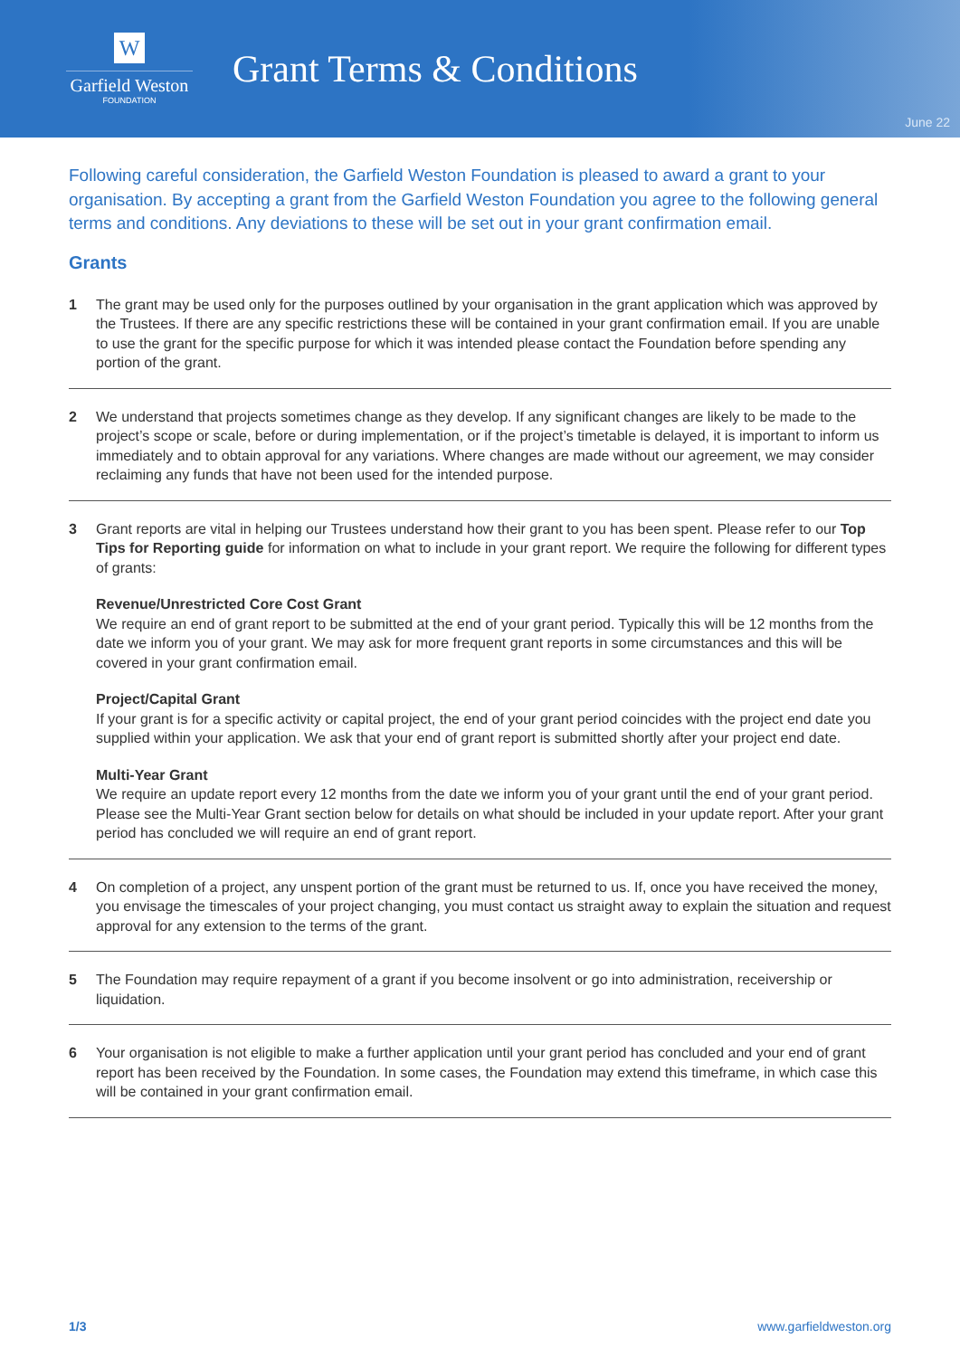W
Garfield Weston
FOUNDATION
Grant Terms & Conditions
June 22
Following careful consideration, the Garfield Weston Foundation is pleased to award a grant to your organisation. By accepting a grant from the Garfield Weston Foundation you agree to the following general terms and conditions. Any deviations to these will be set out in your grant confirmation email.
Grants
1 The grant may be used only for the purposes outlined by your organisation in the grant application which was approved by the Trustees. If there are any specific restrictions these will be contained in your grant confirmation email. If you are unable to use the grant for the specific purpose for which it was intended please contact the Foundation before spending any portion of the grant.
2 We understand that projects sometimes change as they develop. If any significant changes are likely to be made to the project’s scope or scale, before or during implementation, or if the project’s timetable is delayed, it is important to inform us immediately and to obtain approval for any variations. Where changes are made without our agreement, we may consider reclaiming any funds that have not been used for the intended purpose.
3 Grant reports are vital in helping our Trustees understand how their grant to you has been spent. Please refer to our Top Tips for Reporting guide for information on what to include in your grant report. We require the following for different types of grants:
Revenue/Unrestricted Core Cost Grant
We require an end of grant report to be submitted at the end of your grant period. Typically this will be 12 months from the date we inform you of your grant. We may ask for more frequent grant reports in some circumstances and this will be covered in your grant confirmation email.
Project/Capital Grant
If your grant is for a specific activity or capital project, the end of your grant period coincides with the project end date you supplied within your application. We ask that your end of grant report is submitted shortly after your project end date.
Multi-Year Grant
We require an update report every 12 months from the date we inform you of your grant until the end of your grant period. Please see the Multi-Year Grant section below for details on what should be included in your update report. After your grant period has concluded we will require an end of grant report.
4 On completion of a project, any unspent portion of the grant must be returned to us. If, once you have received the money, you envisage the timescales of your project changing, you must contact us straight away to explain the situation and request approval for any extension to the terms of the grant.
5 The Foundation may require repayment of a grant if you become insolvent or go into administration, receivership or liquidation.
6 Your organisation is not eligible to make a further application until your grant period has concluded and your end of grant report has been received by the Foundation. In some cases, the Foundation may extend this timeframe, in which case this will be contained in your grant confirmation email.
1/3 www.garfieldweston.org